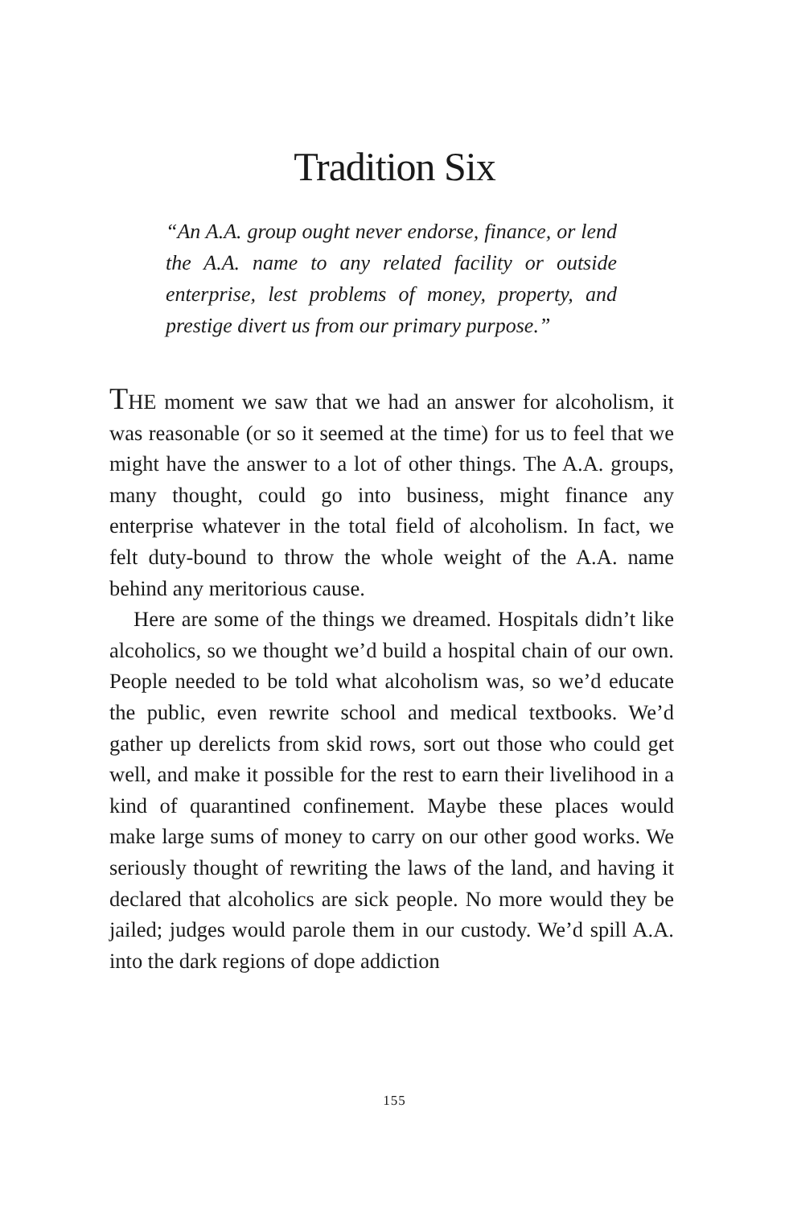Tradition Six
“An A.A. group ought never endorse, finance, or lend the A.A. name to any related facility or outside enterprise, lest problems of money, property, and prestige divert us from our primary purpose.”
THE moment we saw that we had an answer for alcoholism, it was reasonable (or so it seemed at the time) for us to feel that we might have the answer to a lot of other things. The A.A. groups, many thought, could go into business, might finance any enterprise whatever in the total field of alcoholism. In fact, we felt duty-bound to throw the whole weight of the A.A. name behind any meritorious cause.
Here are some of the things we dreamed. Hospitals didn’t like alcoholics, so we thought we’d build a hospital chain of our own. People needed to be told what alcoholism was, so we’d educate the public, even rewrite school and medical textbooks. We’d gather up derelicts from skid rows, sort out those who could get well, and make it possible for the rest to earn their livelihood in a kind of quarantined confinement. Maybe these places would make large sums of money to carry on our other good works. We seriously thought of rewriting the laws of the land, and having it declared that alcoholics are sick people. No more would they be jailed; judges would parole them in our custody. We’d spill A.A. into the dark regions of dope addiction
155